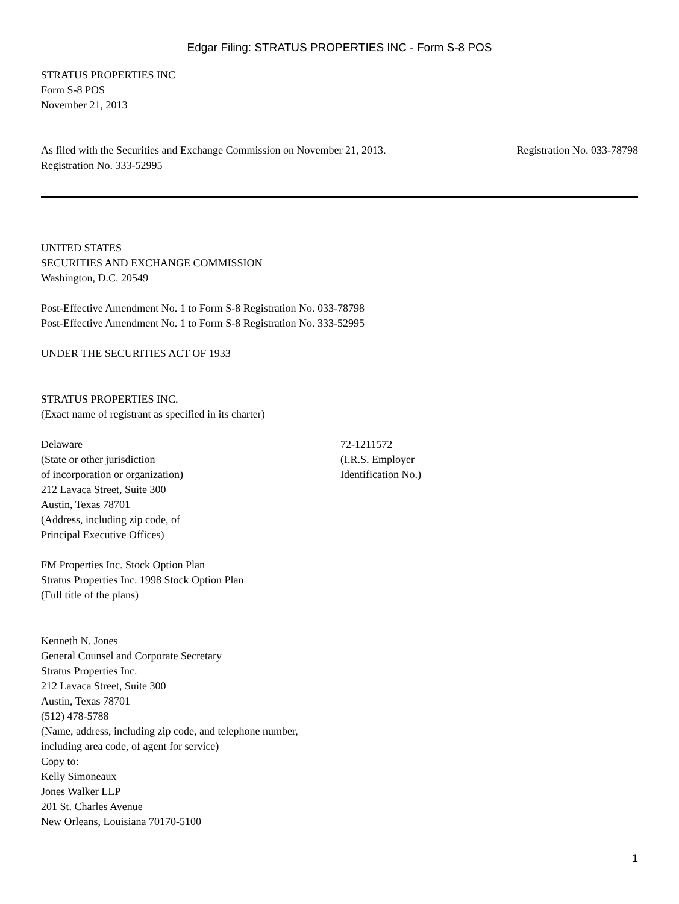Edgar Filing: STRATUS PROPERTIES INC - Form S-8 POS
STRATUS PROPERTIES INC
Form S-8 POS
November 21, 2013
As filed with the Securities and Exchange Commission on November 21, 2013.
Registration No. 033-78798
Registration No. 333-52995
UNITED STATES
SECURITIES AND EXCHANGE COMMISSION
Washington, D.C. 20549
Post-Effective Amendment No. 1 to Form S-8 Registration No. 033-78798
Post-Effective Amendment No. 1 to Form S-8 Registration No. 333-52995
UNDER THE SECURITIES ACT OF 1933
STRATUS PROPERTIES INC.
(Exact name of registrant as specified in its charter)
Delaware
(State or other jurisdiction
of incorporation or organization)
212 Lavaca Street, Suite 300
Austin, Texas 78701
(Address, including zip code, of
Principal Executive Offices)
72-1211572
(I.R.S. Employer
Identification No.)
FM Properties Inc. Stock Option Plan
Stratus Properties Inc. 1998 Stock Option Plan
(Full title of the plans)
Kenneth N. Jones
General Counsel and Corporate Secretary
Stratus Properties Inc.
212 Lavaca Street, Suite 300
Austin, Texas 78701
(512) 478-5788
(Name, address, including zip code, and telephone number,
including area code, of agent for service)
Copy to:
Kelly Simoneaux
Jones Walker LLP
201 St. Charles Avenue
New Orleans, Louisiana 70170-5100
1